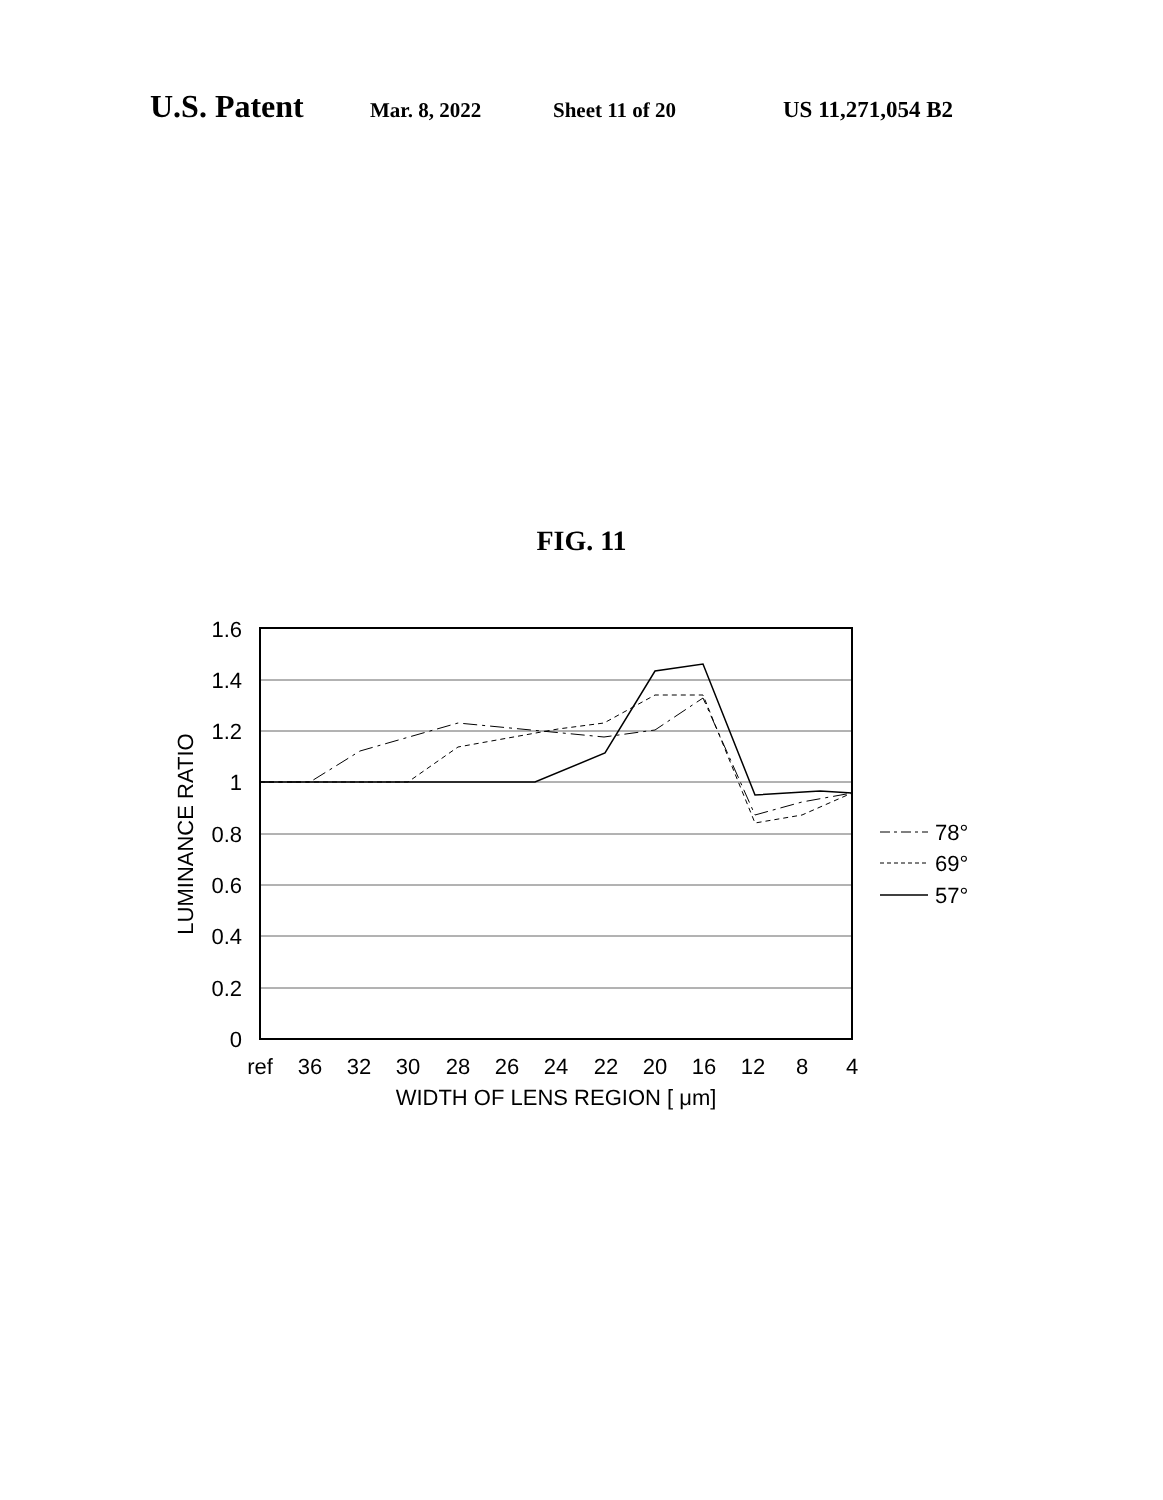U.S. Patent Mar. 8, 2022 Sheet 11 of 20 US 11,271,054 B2
FIG. 11
1.6
1.4
1.2
1
0.8
0.6
0.4
0.2
0
ref
36
32
30
28
26
24
22
20
16
12
8
4
WIDTH OF LENS REGION [ μm]
LUMINANCE RATIO
78°
69°
57°